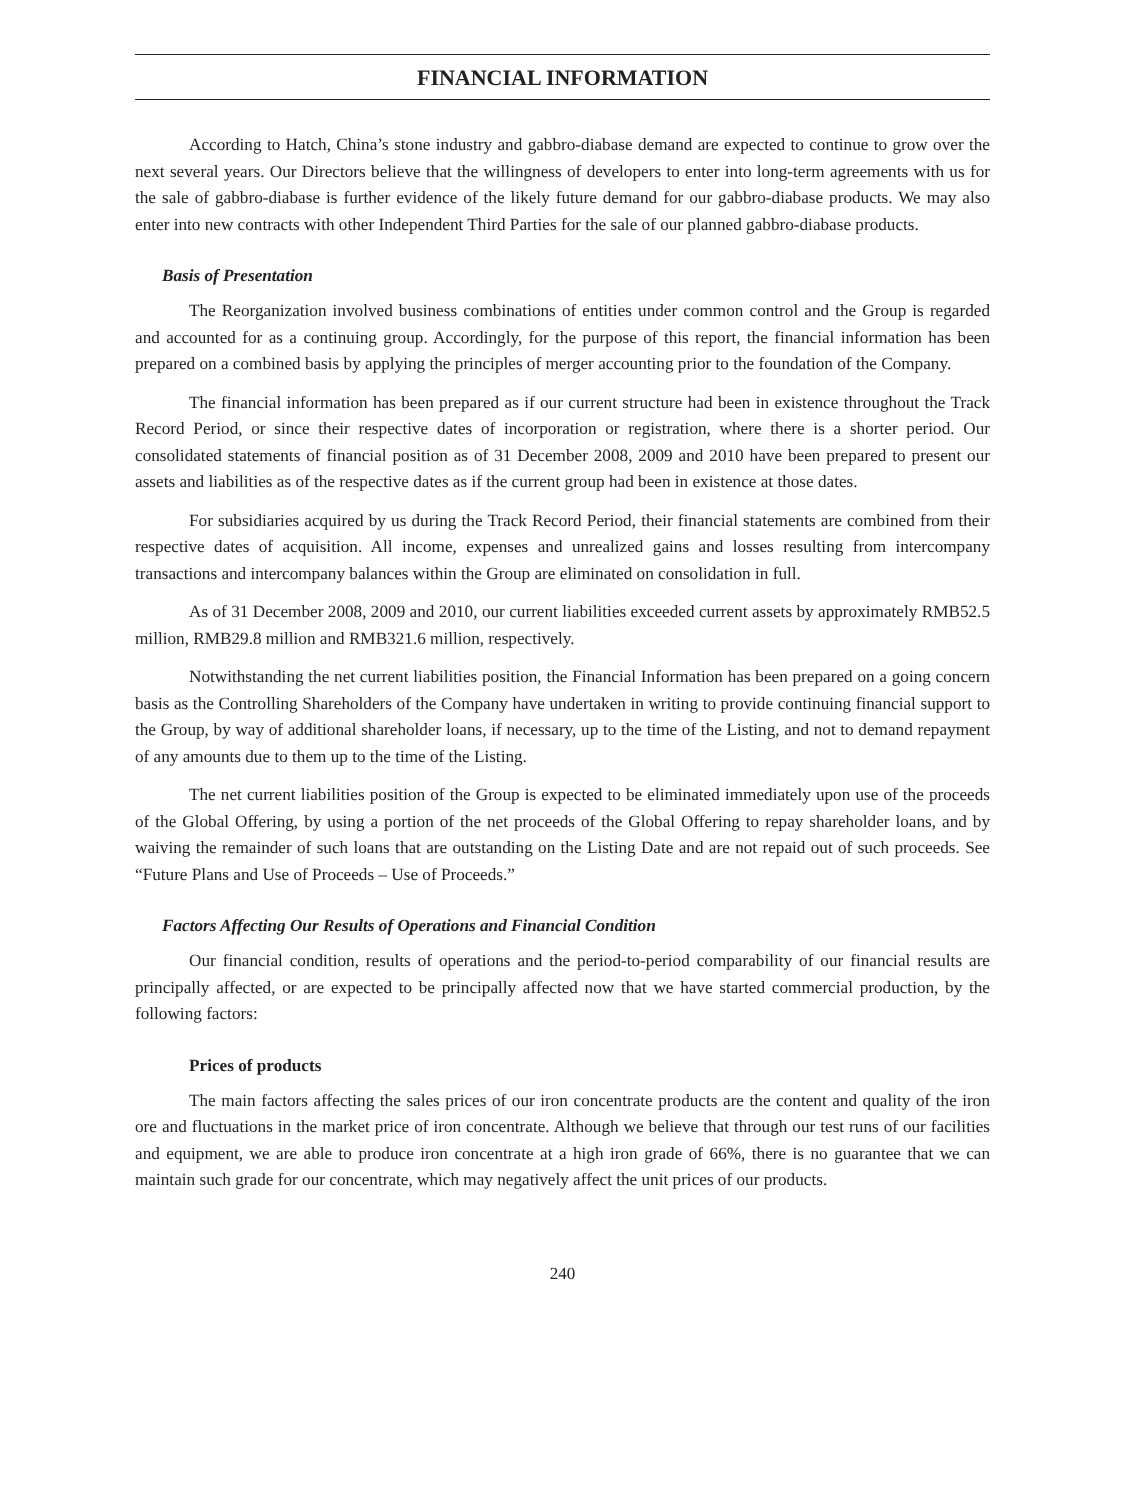FINANCIAL INFORMATION
According to Hatch, China’s stone industry and gabbro-diabase demand are expected to continue to grow over the next several years. Our Directors believe that the willingness of developers to enter into long-term agreements with us for the sale of gabbro-diabase is further evidence of the likely future demand for our gabbro-diabase products. We may also enter into new contracts with other Independent Third Parties for the sale of our planned gabbro-diabase products.
Basis of Presentation
The Reorganization involved business combinations of entities under common control and the Group is regarded and accounted for as a continuing group. Accordingly, for the purpose of this report, the financial information has been prepared on a combined basis by applying the principles of merger accounting prior to the foundation of the Company.
The financial information has been prepared as if our current structure had been in existence throughout the Track Record Period, or since their respective dates of incorporation or registration, where there is a shorter period. Our consolidated statements of financial position as of 31 December 2008, 2009 and 2010 have been prepared to present our assets and liabilities as of the respective dates as if the current group had been in existence at those dates.
For subsidiaries acquired by us during the Track Record Period, their financial statements are combined from their respective dates of acquisition. All income, expenses and unrealized gains and losses resulting from intercompany transactions and intercompany balances within the Group are eliminated on consolidation in full.
As of 31 December 2008, 2009 and 2010, our current liabilities exceeded current assets by approximately RMB52.5 million, RMB29.8 million and RMB321.6 million, respectively.
Notwithstanding the net current liabilities position, the Financial Information has been prepared on a going concern basis as the Controlling Shareholders of the Company have undertaken in writing to provide continuing financial support to the Group, by way of additional shareholder loans, if necessary, up to the time of the Listing, and not to demand repayment of any amounts due to them up to the time of the Listing.
The net current liabilities position of the Group is expected to be eliminated immediately upon use of the proceeds of the Global Offering, by using a portion of the net proceeds of the Global Offering to repay shareholder loans, and by waiving the remainder of such loans that are outstanding on the Listing Date and are not repaid out of such proceeds. See “Future Plans and Use of Proceeds – Use of Proceeds.”
Factors Affecting Our Results of Operations and Financial Condition
Our financial condition, results of operations and the period-to-period comparability of our financial results are principally affected, or are expected to be principally affected now that we have started commercial production, by the following factors:
Prices of products
The main factors affecting the sales prices of our iron concentrate products are the content and quality of the iron ore and fluctuations in the market price of iron concentrate. Although we believe that through our test runs of our facilities and equipment, we are able to produce iron concentrate at a high iron grade of 66%, there is no guarantee that we can maintain such grade for our concentrate, which may negatively affect the unit prices of our products.
240